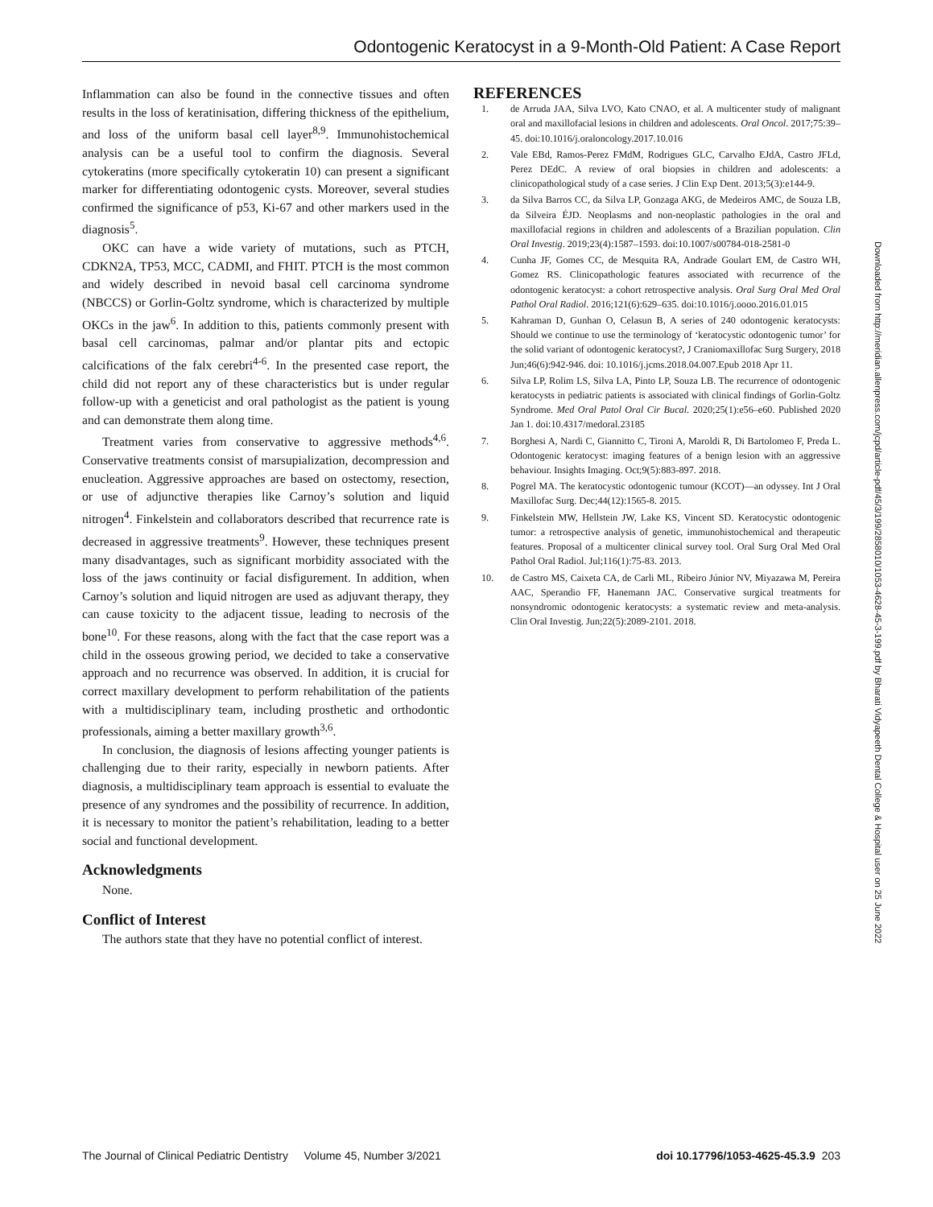Odontogenic Keratocyst in a 9-Month-Old Patient: A Case Report
Inflammation can also be found in the connective tissues and often results in the loss of keratinisation, differing thickness of the epithelium, and loss of the uniform basal cell layer<sup>8,9</sup>. Immunohistochemical analysis can be a useful tool to confirm the diagnosis. Several cytokeratins (more specifically cytokeratin 10) can present a significant marker for differentiating odontogenic cysts. Moreover, several studies confirmed the significance of p53, Ki-67 and other markers used in the diagnosis<sup>5</sup>.
OKC can have a wide variety of mutations, such as PTCH, CDKN2A, TP53, MCC, CADMI, and FHIT. PTCH is the most common and widely described in nevoid basal cell carcinoma syndrome (NBCCS) or Gorlin-Goltz syndrome, which is characterized by multiple OKCs in the jaw<sup>6</sup>. In addition to this, patients commonly present with basal cell carcinomas, palmar and/or plantar pits and ectopic calcifications of the falx cerebri<sup>4-6</sup>. In the presented case report, the child did not report any of these characteristics but is under regular follow-up with a geneticist and oral pathologist as the patient is young and can demonstrate them along time.
Treatment varies from conservative to aggressive methods<sup>4,6</sup>. Conservative treatments consist of marsupialization, decompression and enucleation. Aggressive approaches are based on ostectomy, resection, or use of adjunctive therapies like Carnoy’s solution and liquid nitrogen<sup>4</sup>. Finkelstein and collaborators described that recurrence rate is decreased in aggressive treatments<sup>9</sup>. However, these techniques present many disadvantages, such as significant morbidity associated with the loss of the jaws continuity or facial disfigurement. In addition, when Carnoy’s solution and liquid nitrogen are used as adjuvant therapy, they can cause toxicity to the adjacent tissue, leading to necrosis of the bone<sup>10</sup>. For these reasons, along with the fact that the case report was a child in the osseous growing period, we decided to take a conservative approach and no recurrence was observed. In addition, it is crucial for correct maxillary development to perform rehabilitation of the patients with a multidisciplinary team, including prosthetic and orthodontic professionals, aiming a better maxillary growth<sup>3,6</sup>.
In conclusion, the diagnosis of lesions affecting younger patients is challenging due to their rarity, especially in newborn patients. After diagnosis, a multidisciplinary team approach is essential to evaluate the presence of any syndromes and the possibility of recurrence. In addition, it is necessary to monitor the patient’s rehabilitation, leading to a better social and functional development.
Acknowledgments
None.
Conflict of Interest
The authors state that they have no potential conflict of interest.
REFERENCES
1. de Arruda JAA, Silva LVO, Kato CNAO, et al. A multicenter study of malignant oral and maxillofacial lesions in children and adolescents. Oral Oncol. 2017;75:39–45. doi:10.1016/j.oraloncology.2017.10.016
2. Vale EBd, Ramos-Perez FMdM, Rodrigues GLC, Carvalho EJdA, Castro JFLd, Perez DEdC. A review of oral biopsies in children and adolescents: a clinicopathological study of a case series. J Clin Exp Dent. 2013;5(3):e144-9.
3. da Silva Barros CC, da Silva LP, Gonzaga AKG, de Medeiros AMC, de Souza LB, da Silveira ÉJD. Neoplasms and non-neoplastic pathologies in the oral and maxillofacial regions in children and adolescents of a Brazilian population. Clin Oral Investig. 2019;23(4):1587–1593. doi:10.1007/s00784-018-2581-0
4. Cunha JF, Gomes CC, de Mesquita RA, Andrade Goulart EM, de Castro WH, Gomez RS. Clinicopathologic features associated with recurrence of the odontogenic keratocyst: a cohort retrospective analysis. Oral Surg Oral Med Oral Pathol Oral Radiol. 2016;121(6):629–635. doi:10.1016/j.oooo.2016.01.015
5. Kahraman D, Gunhan O, Celasun B, A series of 240 odontogenic keratocysts: Should we continue to use the terminology of ‘keratocystic odontogenic tumor’ for the solid variant of odontogenic keratocyst?, J Craniomaxillofac Surg Surgery, 2018 Jun;46(6):942-946. doi: 10.1016/j.jcms.2018.04.007.Epub 2018 Apr 11.
6. Silva LP, Rolim LS, Silva LA, Pinto LP, Souza LB. The recurrence of odontogenic keratocysts in pediatric patients is associated with clinical findings of Gorlin-Goltz Syndrome. Med Oral Patol Oral Cir Bucal. 2020;25(1):e56–e60. Published 2020 Jan 1. doi:10.4317/medoral.23185
7. Borghesi A, Nardi C, Giannitto C, Tironi A, Maroldi R, Di Bartolomeo F, Preda L. Odontogenic keratocyst: imaging features of a benign lesion with an aggressive behaviour. Insights Imaging. Oct;9(5):883-897. 2018.
8. Pogrel MA. The keratocystic odontogenic tumour (KCOT)—an odyssey. Int J Oral Maxillofac Surg. Dec;44(12):1565-8. 2015.
9. Finkelstein MW, Hellstein JW, Lake KS, Vincent SD. Keratocystic odontogenic tumor: a retrospective analysis of genetic, immunohistochemical and therapeutic features. Proposal of a multicenter clinical survey tool. Oral Surg Oral Med Oral Pathol Oral Radiol. Jul;116(1):75-83. 2013.
10. de Castro MS, Caixeta CA, de Carli ML, Ribeiro Júnior NV, Miyazawa M, Pereira AAC, Sperandio FF, Hanemann JAC. Conservative surgical treatments for nonsyndromic odontogenic keratocysts: a systematic review and meta-analysis. Clin Oral Investig. Jun;22(5):2089-2101. 2018.
Downloaded from http://meridian.allenpress.com/jcpd/article-pdf/45/3/199/2858010/1053-4628-45-3-199.pdf by Bharati Vidyapeeth Dental College & Hospital user on 25 June 2022
The Journal of Clinical Pediatric Dentistry Volume 45, Number 3/2021 doi 10.17796/1053-4625-45.3.9 203